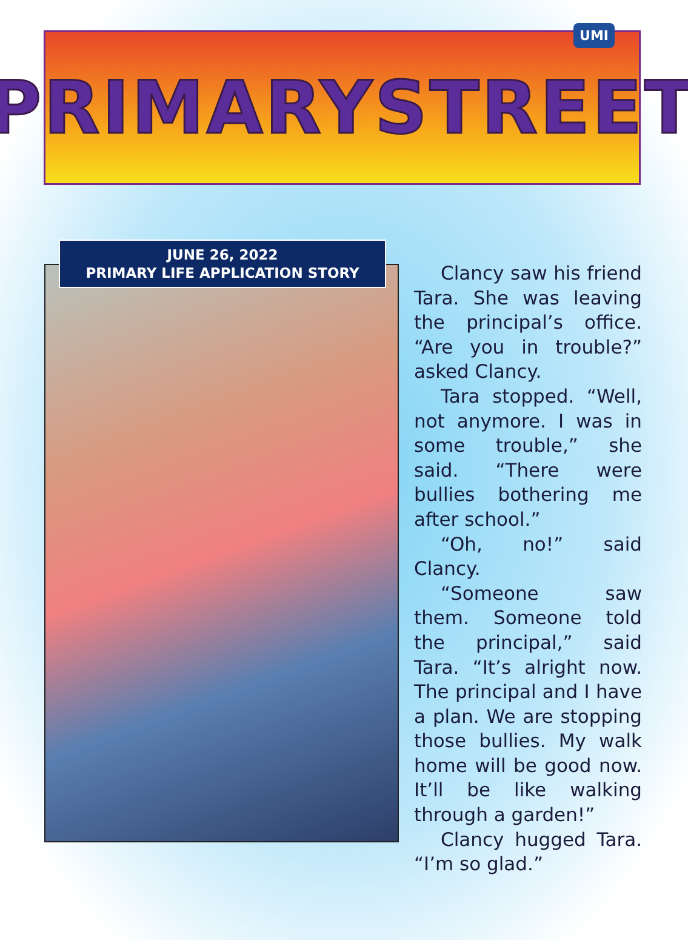PRIMARYSTREET
UMI
JUNE 26, 2022
PRIMARY LIFE APPLICATION STORY
Clancy saw his friend Tara. She was leaving the principal’s office. “Are you in trouble?” asked Clancy.
Tara stopped. “Well, not anymore. I was in some trouble,” she said. “There were bullies bothering me after school.”
“Oh, no!” said Clancy.
“Someone saw them. Someone told the principal,” said Tara. “It’s alright now. The principal and I have a plan. We are stopping those bullies. My walk home will be good now. It’ll be like walking through a garden!”
Clancy hugged Tara. “I’m so glad.”